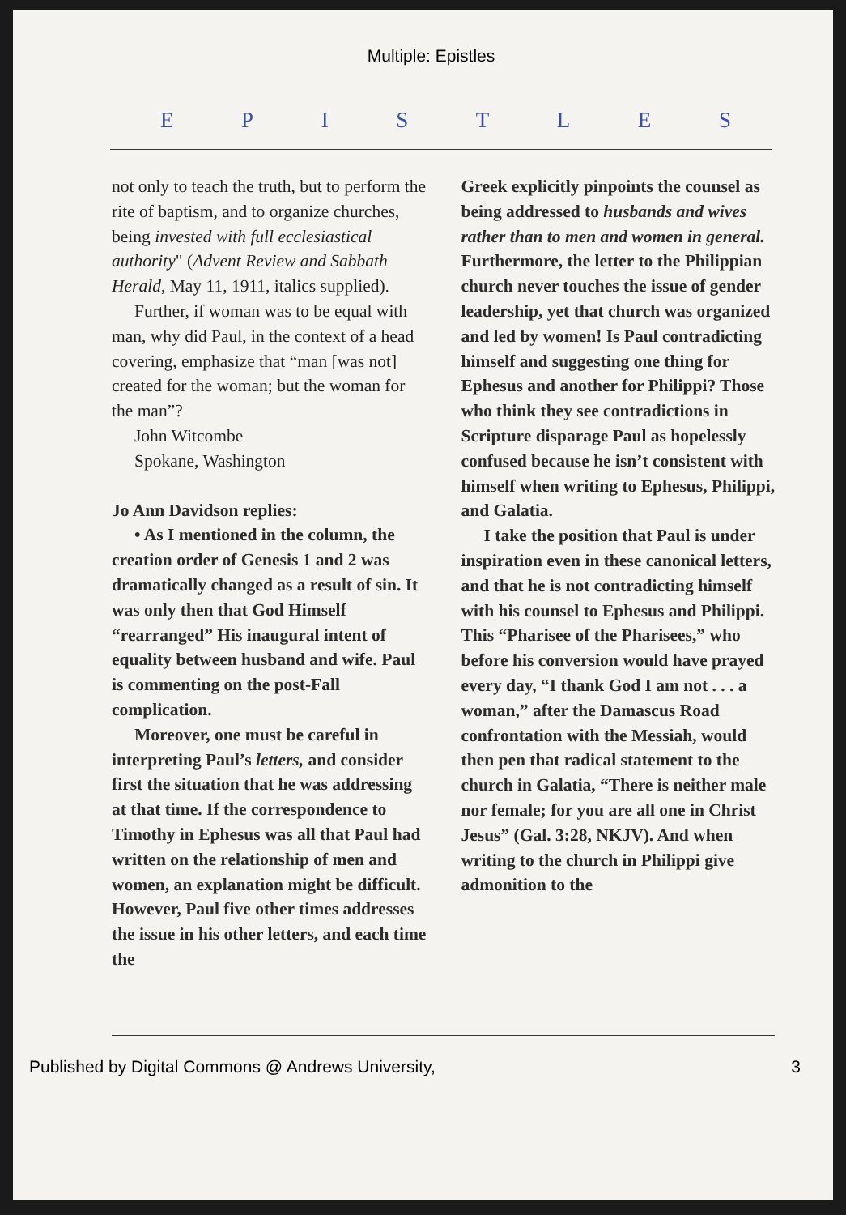Multiple: Epistles
EPISTLES
not only to teach the truth, but to perform the rite of baptism, and to organize churches, being invested with full ecclesiastical authority" (Advent Review and Sabbath Herald, May 11, 1911, italics supplied).
Further, if woman was to be equal with man, why did Paul, in the context of a head covering, emphasize that “man [was not] created for the woman; but the woman for the man”?
John Witcombe
Spokane, Washington
Jo Ann Davidson replies:
• As I mentioned in the column, the creation order of Genesis 1 and 2 was dramatically changed as a result of sin. It was only then that God Himself “rearranged” His inaugural intent of equality between husband and wife. Paul is commenting on the post-Fall complication.
Moreover, one must be careful in interpreting Paul’s letters, and consider first the situation that he was addressing at that time. If the correspondence to Timothy in Ephesus was all that Paul had written on the relationship of men and women, an explanation might be difficult. However, Paul five other times addresses the issue in his other letters, and each time the
Greek explicitly pinpoints the counsel as being addressed to husbands and wives rather than to men and women in general. Furthermore, the letter to the Philippian church never touches the issue of gender leadership, yet that church was organized and led by women! Is Paul contradicting himself and suggesting one thing for Ephesus and another for Philippi? Those who think they see contradictions in Scripture disparage Paul as hopelessly confused because he isn’t consistent with himself when writing to Ephesus, Philippi, and Galatia.
I take the position that Paul is under inspiration even in these canonical letters, and that he is not contradicting himself with his counsel to Ephesus and Philippi. This “Pharisee of the Pharisees,” who before his conversion would have prayed every day, “I thank God I am not . . . a woman,” after the Damascus Road confrontation with the Messiah, would then pen that radical statement to the church in Galatia, “There is neither male nor female; for you are all one in Christ Jesus” (Gal. 3:28, NKJV). And when writing to the church in Philippi give admonition to the
Published by Digital Commons @ Andrews University, 3